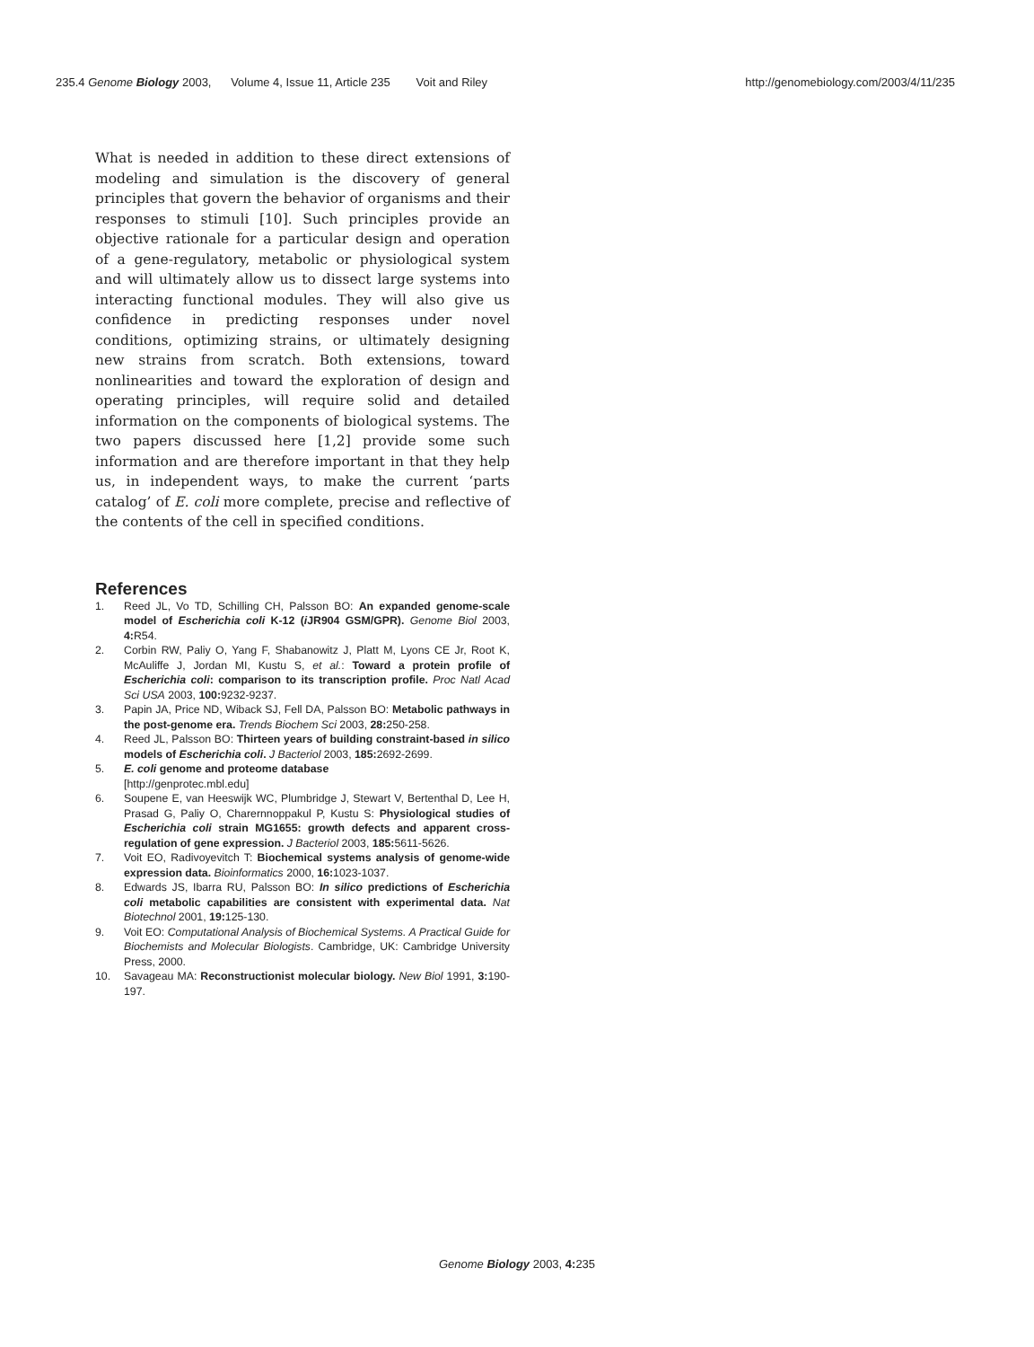235.4 Genome Biology 2003, Volume 4, Issue 11, Article 235 Voit and Riley http://genomebiology.com/2003/4/11/235
What is needed in addition to these direct extensions of modeling and simulation is the discovery of general principles that govern the behavior of organisms and their responses to stimuli [10]. Such principles provide an objective rationale for a particular design and operation of a gene-regulatory, metabolic or physiological system and will ultimately allow us to dissect large systems into interacting functional modules. They will also give us confidence in predicting responses under novel conditions, optimizing strains, or ultimately designing new strains from scratch. Both extensions, toward nonlinearities and toward the exploration of design and operating principles, will require solid and detailed information on the components of biological systems. The two papers discussed here [1,2] provide some such information and are therefore important in that they help us, in independent ways, to make the current ‘parts catalog’ of E. coli more complete, precise and reflective of the contents of the cell in specified conditions.
References
1. Reed JL, Vo TD, Schilling CH, Palsson BO: An expanded genome-scale model of Escherichia coli K-12 (i JR904 GSM/GPR). Genome Biol 2003, 4: R54.
2. Corbin RW, Paliy O, Yang F, Shabanowitz J, Platt M, Lyons CE Jr, Root K, McAuliffe J, Jordan MI, Kustu S, et al.: Toward a protein profile of Escherichia coli: comparison to its transcription profile. Proc Natl Acad Sci USA 2003, 100: 9232-9237.
3. Papin JA, Price ND, Wiback SJ, Fell DA, Palsson BO: Metabolic pathways in the post-genome era. Trends Biochem Sci 2003, 28: 250-258.
4. Reed JL, Palsson BO: Thirteen years of building constraint-based in silico models of Escherichia coli. J Bacteriol 2003, 185: 2692-2699.
5. E. coli genome and proteome database
[http://genprotec.mbl.edu]
6. Soupene E, van Heeswijk WC, Plumbridge J, Stewart V, Bertenthal D, Lee H, Prasad G, Paliy O, Charernnoppakul P, Kustu S: Physiological studies of Escherichia coli strain MG1655: growth defects and apparent cross-regulation of gene expression. J Bacteriol 2003, 185: 5611-5626.
7. Voit EO, Radivoyevitch T: Biochemical systems analysis of genome-wide expression data. Bioinformatics 2000, 16: 1023-1037.
8. Edwards JS, Ibarra RU, Palsson BO: In silico predictions of Escherichia coli metabolic capabilities are consistent with experimental data. Nat Biotechnol 2001, 19: 125-130.
9. Voit EO: Computational Analysis of Biochemical Systems. A Practical Guide for Biochemists and Molecular Biologists. Cambridge, UK: Cambridge University Press, 2000.
10. Savageau MA: Reconstructionist molecular biology. New Biol 1991, 3: 190-197.
Genome Biology 2003, 4: 235